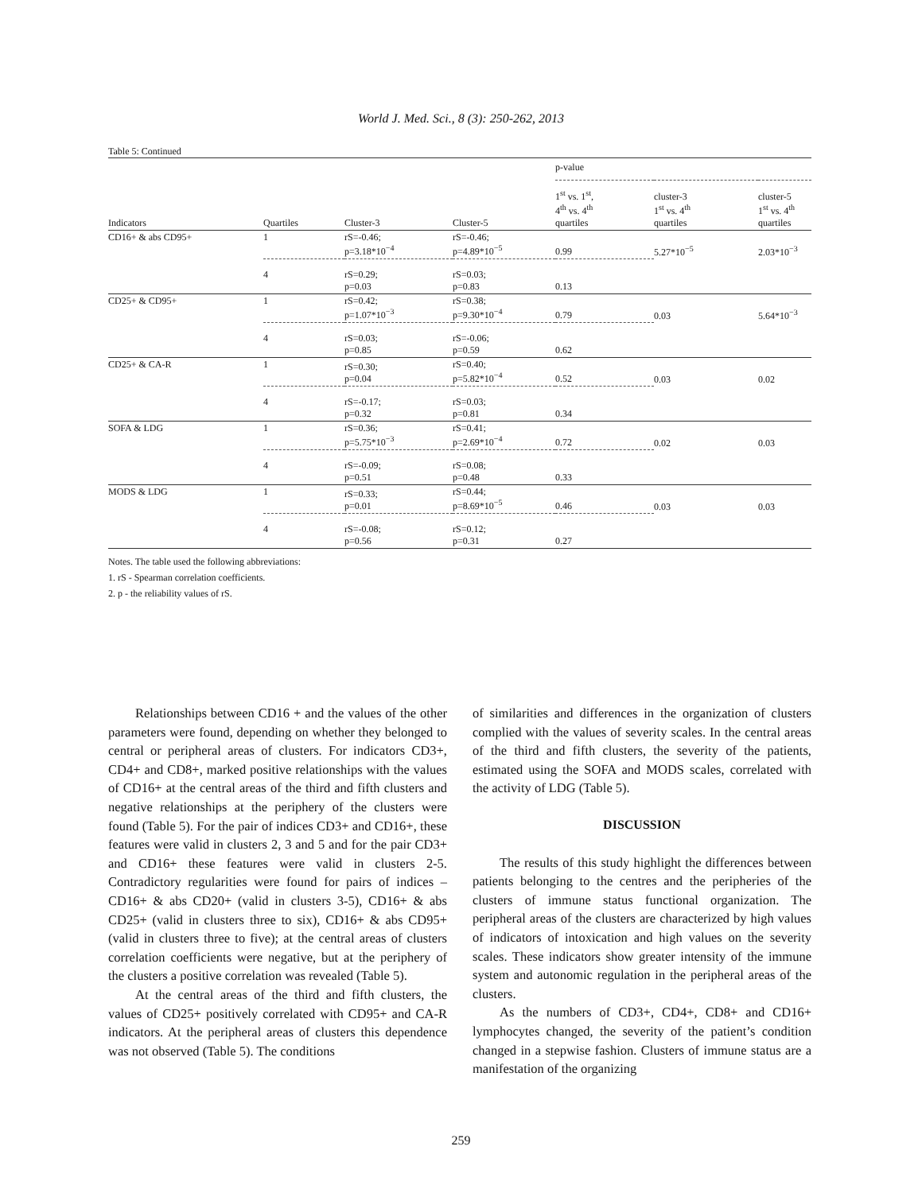World J. Med. Sci., 8 (3): 250-262, 2013
Table 5: Continued
| | | | | p-value | | |
| --- | --- | --- | --- | --- | --- | --- |
| Indicators | Quartiles | Cluster-3 | Cluster-5 | 1<sup>st</sup> vs. 1<sup>st</sup>, 4<sup>th</sup> vs. 4<sup>th</sup> quartiles | cluster-3 1<sup>st</sup> vs. 4<sup>th</sup> quartiles | cluster-5 1<sup>st</sup> vs. 4<sup>th</sup> quartiles |
| CD16+ & abs CD95+ | 1 | rS=-0.46; p=3.18*10<sup>−4</sup> | rS=-0.46; p=4.89*10<sup>−5</sup> | 0.99 | 5.27*10<sup>−5</sup> | 2.03*10<sup>−3</sup> |
| | 4 | rS=0.29; p=0.03 | rS=0.03; p=0.83 | 0.13 | | |
| CD25+ & CD95+ | 1 | rS=0.42; p=1.07*10<sup>−3</sup> | rS=0.38; p=9.30*10<sup>−4</sup> | 0.79 | 0.03 | 5.64*10<sup>−3</sup> |
| | 4 | rS=0.03; p=0.85 | rS=-0.06; p=0.59 | 0.62 | | |
| CD25+ & CA-R | 1 | rS=0.30; p=0.04 | rS=0.40; p=5.82*10<sup>−4</sup> | 0.52 | 0.03 | 0.02 |
| | 4 | rS=-0.17; p=0.32 | rS=0.03; p=0.81 | 0.34 | | |
| SOFA & LDG | 1 | rS=0.36; p=5.75*10<sup>−3</sup> | rS=0.41; p=2.69*10<sup>−4</sup> | 0.72 | 0.02 | 0.03 |
| | 4 | rS=-0.09; p=0.51 | rS=0.08; p=0.48 | 0.33 | | |
| MODS & LDG | 1 | rS=0.33; p=0.01 | rS=0.44; p=8.69*10<sup>−5</sup> | 0.46 | 0.03 | 0.03 |
| | 4 | rS=-0.08; p=0.56 | rS=0.12; p=0.31 | 0.27 | | |
Notes. The table used the following abbreviations:
1. rS - Spearman correlation coefficients.
2. p - the reliability values of rS.
Relationships between CD16 + and the values of the other parameters were found, depending on whether they belonged to central or peripheral areas of clusters. For indicators CD3+, CD4+ and CD8+, marked positive relationships with the values of CD16+ at the central areas of the third and fifth clusters and negative relationships at the periphery of the clusters were found (Table 5). For the pair of indices CD3+ and CD16+, these features were valid in clusters 2, 3 and 5 and for the pair CD3+ and CD16+ these features were valid in clusters 2-5. Contradictory regularities were found for pairs of indices – CD16+ & abs CD20+ (valid in clusters 3-5), CD16+ & abs CD25+ (valid in clusters three to six), CD16+ & abs CD95+ (valid in clusters three to five); at the central areas of clusters correlation coefficients were negative, but at the periphery of the clusters a positive correlation was revealed (Table 5).
At the central areas of the third and fifth clusters, the values of CD25+ positively correlated with CD95+ and CA-R indicators. At the peripheral areas of clusters this dependence was not observed (Table 5). The conditions
of similarities and differences in the organization of clusters complied with the values of severity scales. In the central areas of the third and fifth clusters, the severity of the patients, estimated using the SOFA and MODS scales, correlated with the activity of LDG (Table 5).
DISCUSSION
The results of this study highlight the differences between patients belonging to the centres and the peripheries of the clusters of immune status functional organization. The peripheral areas of the clusters are characterized by high values of indicators of intoxication and high values on the severity scales. These indicators show greater intensity of the immune system and autonomic regulation in the peripheral areas of the clusters.
As the numbers of CD3+, CD4+, CD8+ and CD16+ lymphocytes changed, the severity of the patient’s condition changed in a stepwise fashion. Clusters of immune status are a manifestation of the organizing
259